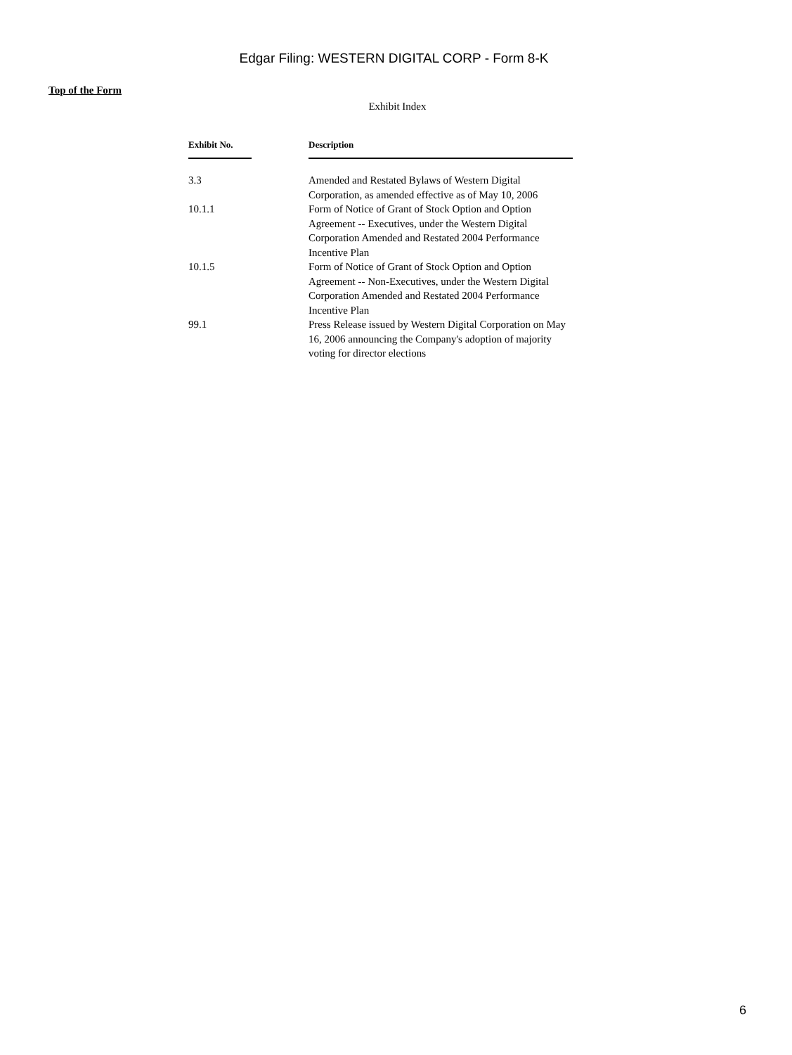Edgar Filing: WESTERN DIGITAL CORP - Form 8-K
Top of the Form
Exhibit Index
| Exhibit No. | Description |
| --- | --- |
| 3.3 | Amended and Restated Bylaws of Western Digital Corporation, as amended effective as of May 10, 2006 |
| 10.1.1 | Form of Notice of Grant of Stock Option and Option Agreement -- Executives, under the Western Digital Corporation Amended and Restated 2004 Performance Incentive Plan |
| 10.1.5 | Form of Notice of Grant of Stock Option and Option Agreement -- Non-Executives, under the Western Digital Corporation Amended and Restated 2004 Performance Incentive Plan |
| 99.1 | Press Release issued by Western Digital Corporation on May 16, 2006 announcing the Company's adoption of majority voting for director elections |
6